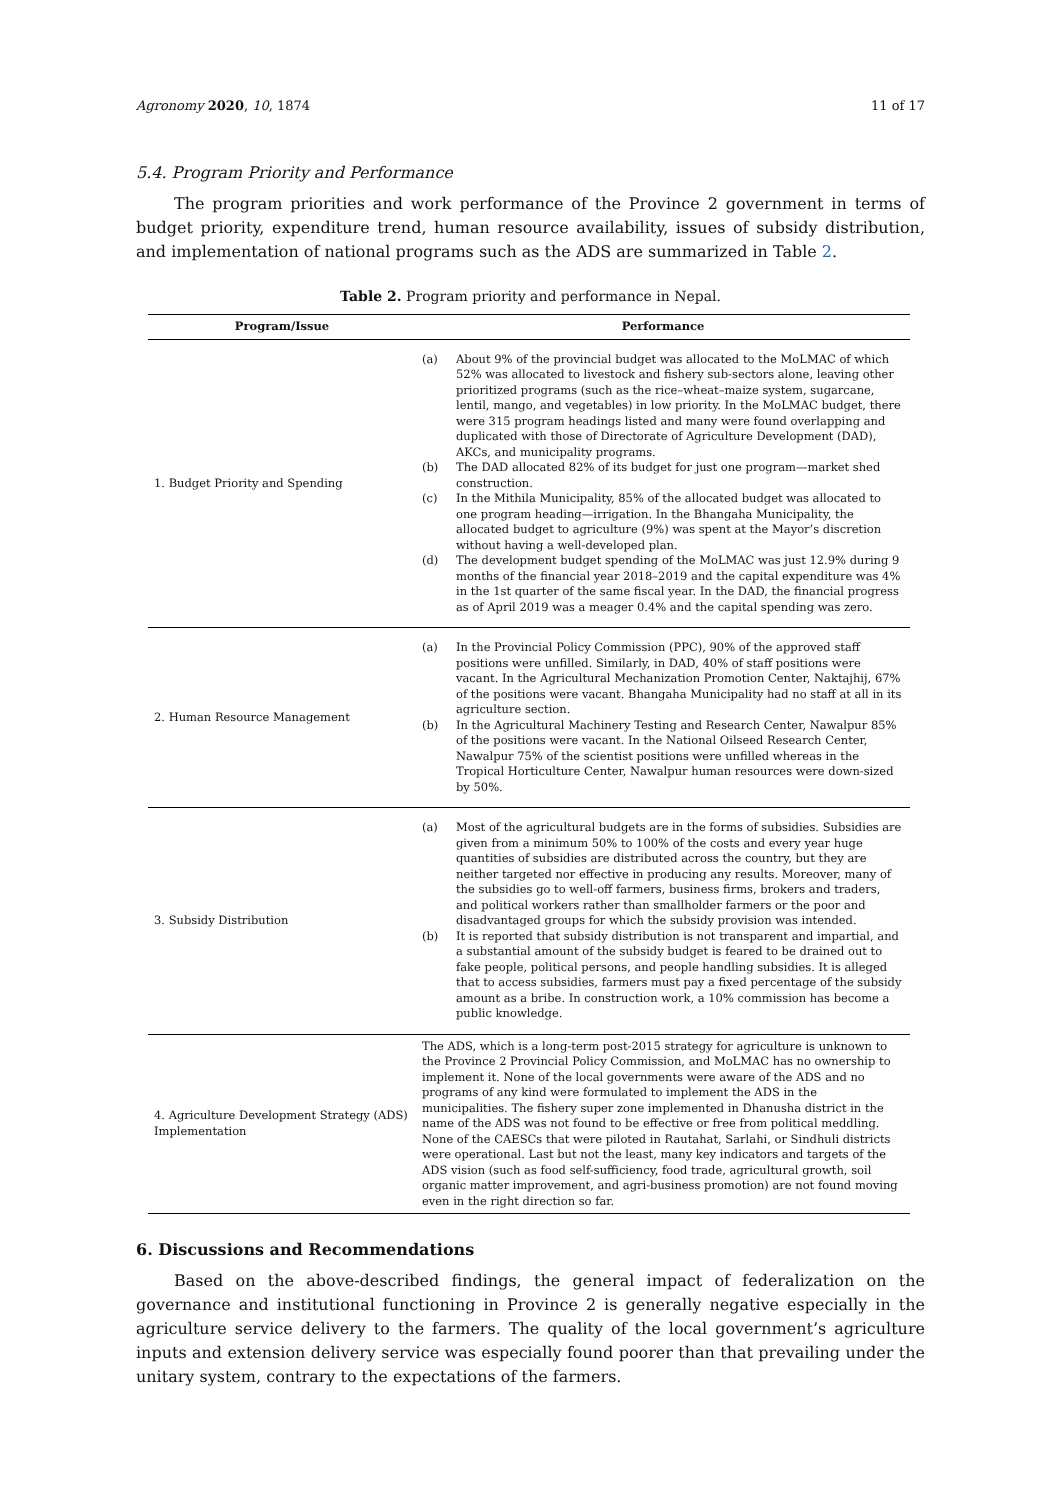Agronomy 2020, 10, 1874 11 of 17
5.4. Program Priority and Performance
The program priorities and work performance of the Province 2 government in terms of budget priority, expenditure trend, human resource availability, issues of subsidy distribution, and implementation of national programs such as the ADS are summarized in Table 2.
Table 2. Program priority and performance in Nepal.
| Program/Issue | Performance |
| --- | --- |
| 1. Budget Priority and Spending | (a) About 9% of the provincial budget was allocated to the MoLMAC of which 52% was allocated to livestock and fishery sub-sectors alone, leaving other prioritized programs (such as the rice–wheat–maize system, sugarcane, lentil, mango, and vegetables) in low priority. In the MoLMAC budget, there were 315 program headings listed and many were found overlapping and duplicated with those of Directorate of Agriculture Development (DAD), AKCs, and municipality programs. (b) The DAD allocated 82% of its budget for just one program—market shed construction. (c) In the Mithila Municipality, 85% of the allocated budget was allocated to one program heading—irrigation. In the Bhangaha Municipality, the allocated budget to agriculture (9%) was spent at the Mayor’s discretion without having a well-developed plan. (d) The development budget spending of the MoLMAC was just 12.9% during 9 months of the financial year 2018–2019 and the capital expenditure was 4% in the 1st quarter of the same fiscal year. In the DAD, the financial progress as of April 2019 was a meager 0.4% and the capital spending was zero. |
| 2. Human Resource Management | (a) In the Provincial Policy Commission (PPC), 90% of the approved staff positions were unfilled. Similarly, in DAD, 40% of staff positions were vacant. In the Agricultural Mechanization Promotion Center, Naktajhij, 67% of the positions were vacant. Bhangaha Municipality had no staff at all in its agriculture section. (b) In the Agricultural Machinery Testing and Research Center, Nawalpur 85% of the positions were vacant. In the National Oilseed Research Center, Nawalpur 75% of the scientist positions were unfilled whereas in the Tropical Horticulture Center, Nawalpur human resources were down-sized by 50%. |
| 3. Subsidy Distribution | (a) Most of the agricultural budgets are in the forms of subsidies. Subsidies are given from a minimum 50% to 100% of the costs and every year huge quantities of subsidies are distributed across the country, but they are neither targeted nor effective in producing any results. Moreover, many of the subsidies go to well-off farmers, business firms, brokers and traders, and political workers rather than smallholder farmers or the poor and disadvantaged groups for which the subsidy provision was intended. (b) It is reported that subsidy distribution is not transparent and impartial, and a substantial amount of the subsidy budget is feared to be drained out to fake people, political persons, and people handling subsidies. It is alleged that to access subsidies, farmers must pay a fixed percentage of the subsidy amount as a bribe. In construction work, a 10% commission has become a public knowledge. |
| 4. Agriculture Development Strategy (ADS) Implementation | The ADS, which is a long-term post-2015 strategy for agriculture is unknown to the Province 2 Provincial Policy Commission, and MoLMAC has no ownership to implement it. None of the local governments were aware of the ADS and no programs of any kind were formulated to implement the ADS in the municipalities. The fishery super zone implemented in Dhanusha district in the name of the ADS was not found to be effective or free from political meddling. None of the CAESCs that were piloted in Rautahat, Sarlahi, or Sindhuli districts were operational. Last but not the least, many key indicators and targets of the ADS vision (such as food self-sufficiency, food trade, agricultural growth, soil organic matter improvement, and agri-business promotion) are not found moving even in the right direction so far. |
6. Discussions and Recommendations
Based on the above-described findings, the general impact of federalization on the governance and institutional functioning in Province 2 is generally negative especially in the agriculture service delivery to the farmers. The quality of the local government’s agriculture inputs and extension delivery service was especially found poorer than that prevailing under the unitary system, contrary to the expectations of the farmers.